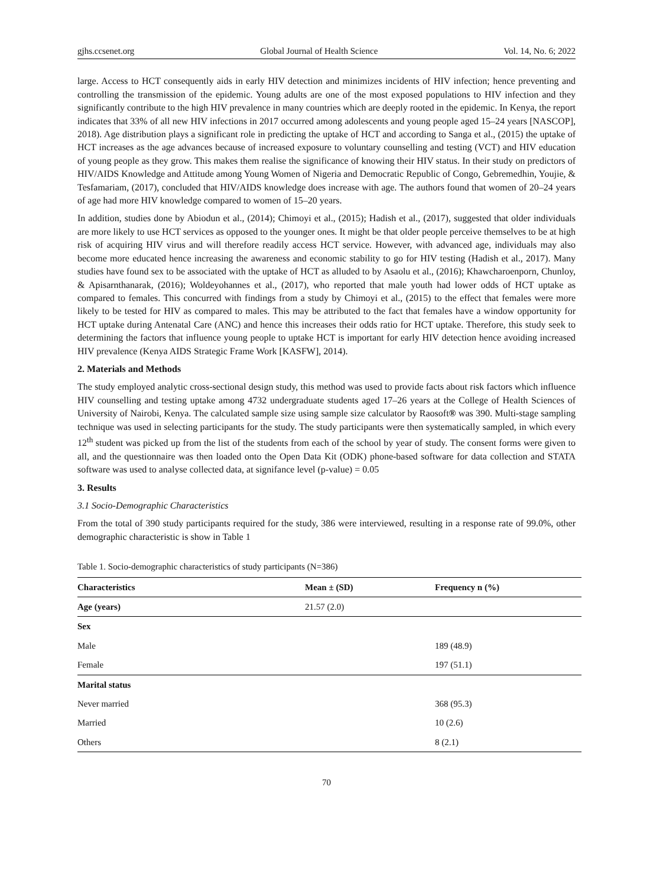gjhs.ccsenet.org Global Journal of Health Science Vol. 14, No. 6; 2022
large. Access to HCT consequently aids in early HIV detection and minimizes incidents of HIV infection; hence preventing and controlling the transmission of the epidemic. Young adults are one of the most exposed populations to HIV infection and they significantly contribute to the high HIV prevalence in many countries which are deeply rooted in the epidemic. In Kenya, the report indicates that 33% of all new HIV infections in 2017 occurred among adolescents and young people aged 15–24 years [NASCOP], 2018). Age distribution plays a significant role in predicting the uptake of HCT and according to Sanga et al., (2015) the uptake of HCT increases as the age advances because of increased exposure to voluntary counselling and testing (VCT) and HIV education of young people as they grow. This makes them realise the significance of knowing their HIV status. In their study on predictors of HIV/AIDS Knowledge and Attitude among Young Women of Nigeria and Democratic Republic of Congo, Gebremedhin, Youjie, & Tesfamariam, (2017), concluded that HIV/AIDS knowledge does increase with age. The authors found that women of 20–24 years of age had more HIV knowledge compared to women of 15–20 years.
In addition, studies done by Abiodun et al., (2014); Chimoyi et al., (2015); Hadish et al., (2017), suggested that older individuals are more likely to use HCT services as opposed to the younger ones. It might be that older people perceive themselves to be at high risk of acquiring HIV virus and will therefore readily access HCT service. However, with advanced age, individuals may also become more educated hence increasing the awareness and economic stability to go for HIV testing (Hadish et al., 2017). Many studies have found sex to be associated with the uptake of HCT as alluded to by Asaolu et al., (2016); Khawcharoenporn, Chunloy, & Apisarnthanarak, (2016); Woldeyohannes et al., (2017), who reported that male youth had lower odds of HCT uptake as compared to females. This concurred with findings from a study by Chimoyi et al., (2015) to the effect that females were more likely to be tested for HIV as compared to males. This may be attributed to the fact that females have a window opportunity for HCT uptake during Antenatal Care (ANC) and hence this increases their odds ratio for HCT uptake. Therefore, this study seek to determining the factors that influence young people to uptake HCT is important for early HIV detection hence avoiding increased HIV prevalence (Kenya AIDS Strategic Frame Work [KASFW], 2014).
2. Materials and Methods
The study employed analytic cross-sectional design study, this method was used to provide facts about risk factors which influence HIV counselling and testing uptake among 4732 undergraduate students aged 17–26 years at the College of Health Sciences of University of Nairobi, Kenya. The calculated sample size using sample size calculator by Raosoft® was 390. Multi-stage sampling technique was used in selecting participants for the study. The study participants were then systematically sampled, in which every 12<sup>th</sup> student was picked up from the list of the students from each of the school by year of study. The consent forms were given to all, and the questionnaire was then loaded onto the Open Data Kit (ODK) phone-based software for data collection and STATA software was used to analyse collected data, at signifance level (p-value) = 0.05
3. Results
3.1 Socio-Demographic Characteristics
From the total of 390 study participants required for the study, 386 were interviewed, resulting in a response rate of 99.0%, other demographic characteristic is show in Table 1
Table 1. Socio-demographic characteristics of study participants (N=386)
| Characteristics | Mean ± (SD) | Frequency n (%) |
| --- | --- | --- |
| Age (years) | 21.57 (2.0) | |
| Sex | | |
| Male | | 189 (48.9) |
| Female | | 197 (51.1) |
| Marital status | | |
| Never married | | 368 (95.3) |
| Married | | 10 (2.6) |
| Others | | 8 (2.1) |
70